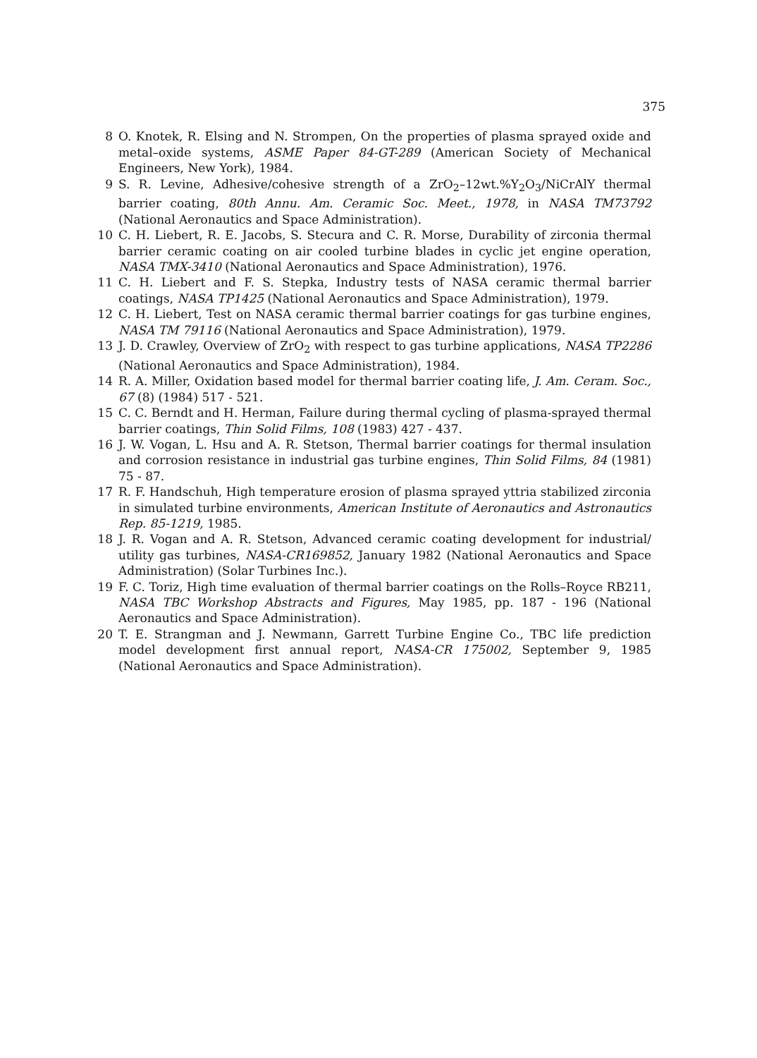375
8 O. Knotek, R. Elsing and N. Strompen, On the properties of plasma sprayed oxide and metal–oxide systems, ASME Paper 84-GT-289 (American Society of Mechanical Engineers, New York), 1984.
9 S. R. Levine, Adhesive/cohesive strength of a ZrO<sub>2</sub>–12wt.%Y<sub>2</sub>O<sub>3</sub>/NiCrAlY thermal barrier coating, 80th Annu. Am. Ceramic Soc. Meet., 1978, in NASA TM73792 (National Aeronautics and Space Administration).
10 C. H. Liebert, R. E. Jacobs, S. Stecura and C. R. Morse, Durability of zirconia thermal barrier ceramic coating on air cooled turbine blades in cyclic jet engine operation, NASA TMX-3410 (National Aeronautics and Space Administration), 1976.
11 C. H. Liebert and F. S. Stepka, Industry tests of NASA ceramic thermal barrier coatings, NASA TP1425 (National Aeronautics and Space Administration), 1979.
12 C. H. Liebert, Test on NASA ceramic thermal barrier coatings for gas turbine engines, NASA TM 79116 (National Aeronautics and Space Administration), 1979.
13 J. D. Crawley, Overview of ZrO<sub>2</sub> with respect to gas turbine applications, NASA TP2286 (National Aeronautics and Space Administration), 1984.
14 R. A. Miller, Oxidation based model for thermal barrier coating life, J. Am. Ceram. Soc., 67 (8) (1984) 517 - 521.
15 C. C. Berndt and H. Herman, Failure during thermal cycling of plasma-sprayed thermal barrier coatings, Thin Solid Films, 108 (1983) 427 - 437.
16 J. W. Vogan, L. Hsu and A. R. Stetson, Thermal barrier coatings for thermal insulation and corrosion resistance in industrial gas turbine engines, Thin Solid Films, 84 (1981) 75 - 87.
17 R. F. Handschuh, High temperature erosion of plasma sprayed yttria stabilized zirconia in simulated turbine environments, American Institute of Aeronautics and Astronautics Rep. 85-1219, 1985.
18 J. R. Vogan and A. R. Stetson, Advanced ceramic coating development for industrial/ utility gas turbines, NASA-CR169852, January 1982 (National Aeronautics and Space Administration) (Solar Turbines Inc.).
19 F. C. Toriz, High time evaluation of thermal barrier coatings on the Rolls–Royce RB211, NASA TBC Workshop Abstracts and Figures, May 1985, pp. 187 - 196 (National Aeronautics and Space Administration).
20 T. E. Strangman and J. Newmann, Garrett Turbine Engine Co., TBC life prediction model development first annual report, NASA-CR 175002, September 9, 1985 (National Aeronautics and Space Administration).